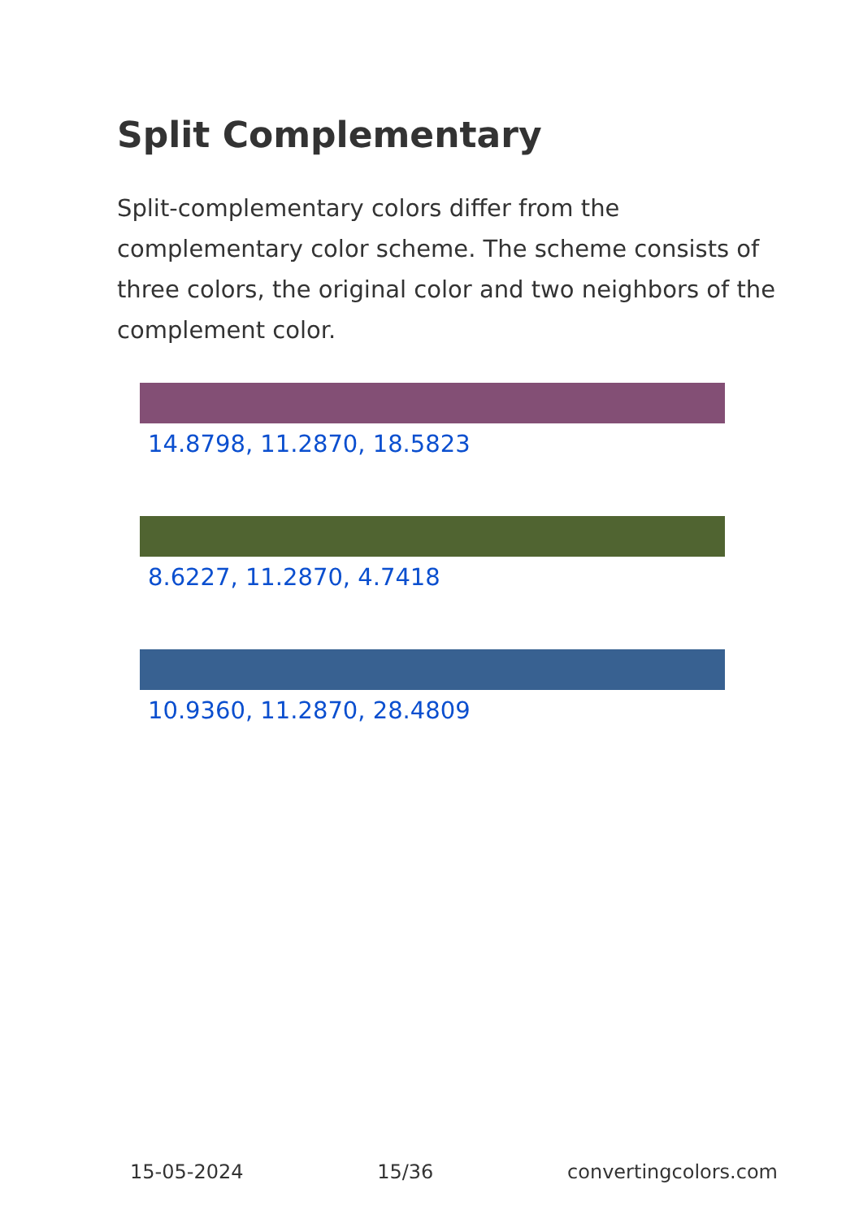Split Complementary
Split-complementary colors differ from the complementary color scheme. The scheme consists of three colors, the original color and two neighbors of the complement color.
14.8798, 11.2870, 18.5823
8.6227, 11.2870, 4.7418
10.9360, 11.2870, 28.4809
15-05-2024 15/36 convertingcolors.com